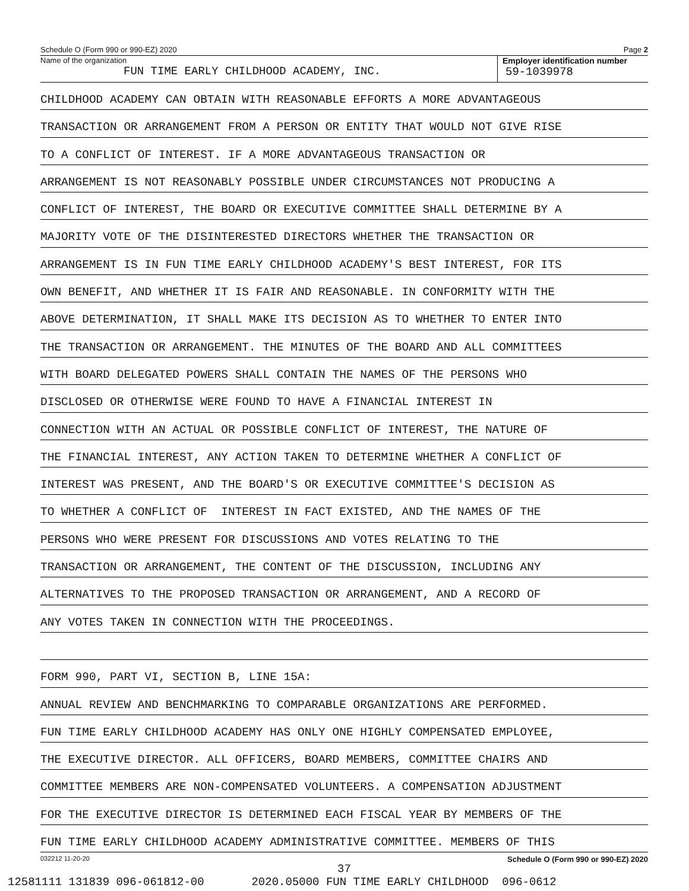Schedule O (Form 990 or 990-EZ) 2020 Page 2
Name of the organization
FUN TIME EARLY CHILDHOOD ACADEMY, INC.
Employer identification number
59-1039978
CHILDHOOD ACADEMY CAN OBTAIN WITH REASONABLE EFFORTS A MORE ADVANTAGEOUS
TRANSACTION OR ARRANGEMENT FROM A PERSON OR ENTITY THAT WOULD NOT GIVE RISE
TO A CONFLICT OF INTEREST. IF A MORE ADVANTAGEOUS TRANSACTION OR
ARRANGEMENT IS NOT REASONABLY POSSIBLE UNDER CIRCUMSTANCES NOT PRODUCING A
CONFLICT OF INTEREST, THE BOARD OR EXECUTIVE COMMITTEE SHALL DETERMINE BY A
MAJORITY VOTE OF THE DISINTERESTED DIRECTORS WHETHER THE TRANSACTION OR
ARRANGEMENT IS IN FUN TIME EARLY CHILDHOOD ACADEMY'S BEST INTEREST, FOR ITS
OWN BENEFIT, AND WHETHER IT IS FAIR AND REASONABLE. IN CONFORMITY WITH THE
ABOVE DETERMINATION, IT SHALL MAKE ITS DECISION AS TO WHETHER TO ENTER INTO
THE TRANSACTION OR ARRANGEMENT. THE MINUTES OF THE BOARD AND ALL COMMITTEES
WITH BOARD DELEGATED POWERS SHALL CONTAIN THE NAMES OF THE PERSONS WHO
DISCLOSED OR OTHERWISE WERE FOUND TO HAVE A FINANCIAL INTEREST IN
CONNECTION WITH AN ACTUAL OR POSSIBLE CONFLICT OF INTEREST, THE NATURE OF
THE FINANCIAL INTEREST, ANY ACTION TAKEN TO DETERMINE WHETHER A CONFLICT OF
INTEREST WAS PRESENT, AND THE BOARD'S OR EXECUTIVE COMMITTEE'S DECISION AS
TO WHETHER A CONFLICT OF INTEREST IN FACT EXISTED, AND THE NAMES OF THE
PERSONS WHO WERE PRESENT FOR DISCUSSIONS AND VOTES RELATING TO THE
TRANSACTION OR ARRANGEMENT, THE CONTENT OF THE DISCUSSION, INCLUDING ANY
ALTERNATIVES TO THE PROPOSED TRANSACTION OR ARRANGEMENT, AND A RECORD OF
ANY VOTES TAKEN IN CONNECTION WITH THE PROCEEDINGS.
FORM 990, PART VI, SECTION B, LINE 15A:
ANNUAL REVIEW AND BENCHMARKING TO COMPARABLE ORGANIZATIONS ARE PERFORMED.
FUN TIME EARLY CHILDHOOD ACADEMY HAS ONLY ONE HIGHLY COMPENSATED EMPLOYEE,
THE EXECUTIVE DIRECTOR. ALL OFFICERS, BOARD MEMBERS, COMMITTEE CHAIRS AND
COMMITTEE MEMBERS ARE NON-COMPENSATED VOLUNTEERS. A COMPENSATION ADJUSTMENT
FOR THE EXECUTIVE DIRECTOR IS DETERMINED EACH FISCAL YEAR BY MEMBERS OF THE
FUN TIME EARLY CHILDHOOD ACADEMY ADMINISTRATIVE COMMITTEE. MEMBERS OF THIS
032212 11-20-20 Schedule O (Form 990 or 990-EZ) 2020
37
12581111 131839 096-061812-00 2020.05000 FUN TIME EARLY CHILDHOOD 096-0612